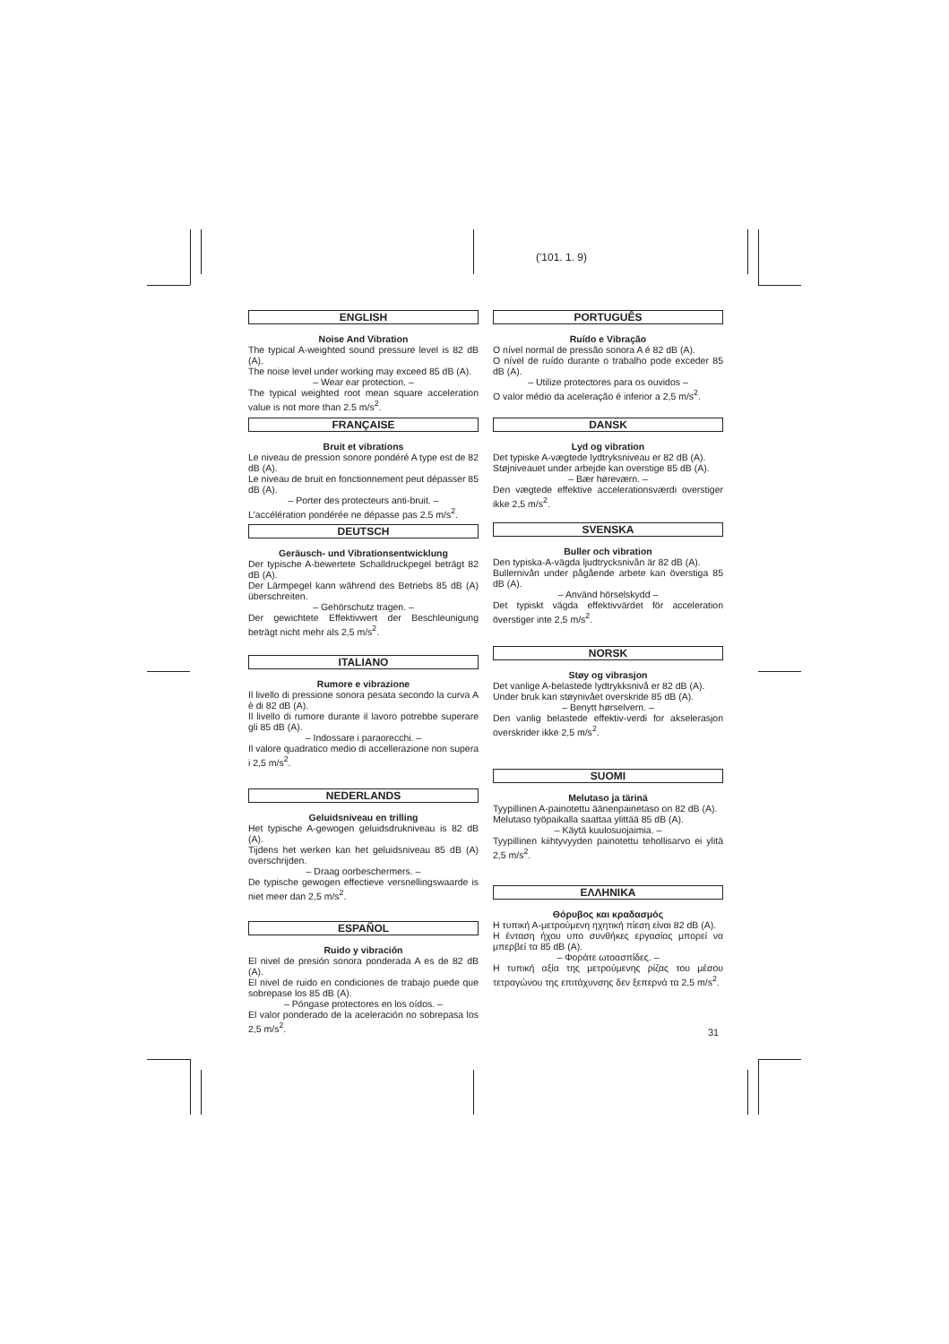('101. 1. 9)
ENGLISH
Noise And Vibration
The typical A-weighted sound pressure level is 82 dB (A).
The noise level under working may exceed 85 dB (A).
– Wear ear protection. –
The typical weighted root mean square acceleration value is not more than 2.5 m/s<sup>2</sup>.
FRANÇAISE
Bruit et vibrations
Le niveau de pression sonore pondéré A type est de 82 dB (A).
Le niveau de bruit en fonctionnement peut dépasser 85 dB (A).
– Porter des protecteurs anti-bruit. –
L'accélération pondérée ne dépasse pas 2,5 m/s<sup>2</sup>.
DEUTSCH
Geräusch- und Vibrationsentwicklung
Der typische A-bewertete Schalldruckpegel beträgt 82 dB (A).
Der Lärmpegel kann während des Betriebs 85 dB (A) überschreiten.
– Gehörschutz tragen. –
Der gewichtete Effektivwert der Beschleunigung beträgt nicht mehr als 2,5 m/s<sup>2</sup>.
ITALIANO
Rumore e vibrazione
Il livello di pressione sonora pesata secondo la curva A è di 82 dB (A).
Il livello di rumore durante il lavoro potrebbe superare gli 85 dB (A).
– Indossare i paraorecchi. –
Il valore quadratico medio di accellerazione non supera i 2,5 m/s<sup>2</sup>.
NEDERLANDS
Geluidsniveau en trilling
Het typische A-gewogen geluidsdrukniveau is 82 dB (A).
Tijdens het werken kan het geluidsniveau 85 dB (A) overschrijden.
– Draag oorbeschermers. –
De typische gewogen effectieve versnellingswaarde is niet meer dan 2,5 m/s<sup>2</sup>.
ESPAÑOL
Ruido y vibración
El nivel de presión sonora ponderada A es de 82 dB (A).
El nivel de ruido en condiciones de trabajo puede que sobrepase los 85 dB (A).
– Póngase protectores en los oídos. –
El valor ponderado de la aceleración no sobrepasa los 2,5 m/s<sup>2</sup>.
PORTUGUÊS
Ruído e Vibração
O nível normal de pressão sonora A é 82 dB (A).
O nível de ruído durante o trabalho pode exceder 85 dB (A).
– Utilize protectores para os ouvidos –
O valor médio da aceleração é inferior a 2,5 m/s<sup>2</sup>.
DANSK
Lyd og vibration
Det typiske A-vægtede lydtryksniveau er 82 dB (A).
Støjniveauet under arbejde kan overstige 85 dB (A).
– Bær høreværn. –
Den vægtede effektive accelerationsværdi overstiger ikke 2,5 m/s<sup>2</sup>.
SVENSKA
Buller och vibration
Den typiska-A-vägda ljudtrycksnivån är 82 dB (A).
Bullernivån under pågående arbete kan överstiga 85 dB (A).
– Använd hörselskydd –
Det typiskt vägda effektivvärdet för acceleration överstiger inte 2,5 m/s<sup>2</sup>.
NORSK
Støy og vibrasjon
Det vanlige A-belastede lydtrykksnivå er 82 dB (A).
Under bruk kan støynivået overskride 85 dB (A).
– Benytt hørselvern. –
Den vanlig belastede effektiv-verdi for akselerasjon overskrider ikke 2,5 m/s<sup>2</sup>.
SUOMI
Melutaso ja tärinä
Tyypillinen A-painotettu äänenpainetaso on 82 dB (A).
Melutaso työpaikalla saattaa ylittää 85 dB (A).
– Käytä kuulosuojaimia. –
Tyypillinen kiihtyvyyden painotettu tehollisarvo ei ylitä 2,5 m/s<sup>2</sup>.
ΕΛΛΗΝΙΚΑ
Θόρυβος και κραδασμός
Η τυπική Α-μετρούμενη ηχητική πίεση είναι 82 dB (A).
Η ένταση ήχου υπο συνθήκες εργασίας μπορεί να μπερβεί τα 85 dB (A).
– Φοράτε ωτοασπίδες. –
Η τυπική αξία της μετρούμενης ρίζας του μέσου τετραγώνου της επιτάχυνσης δεν ξεπερνά τα 2,5 m/s<sup>2</sup>.
31